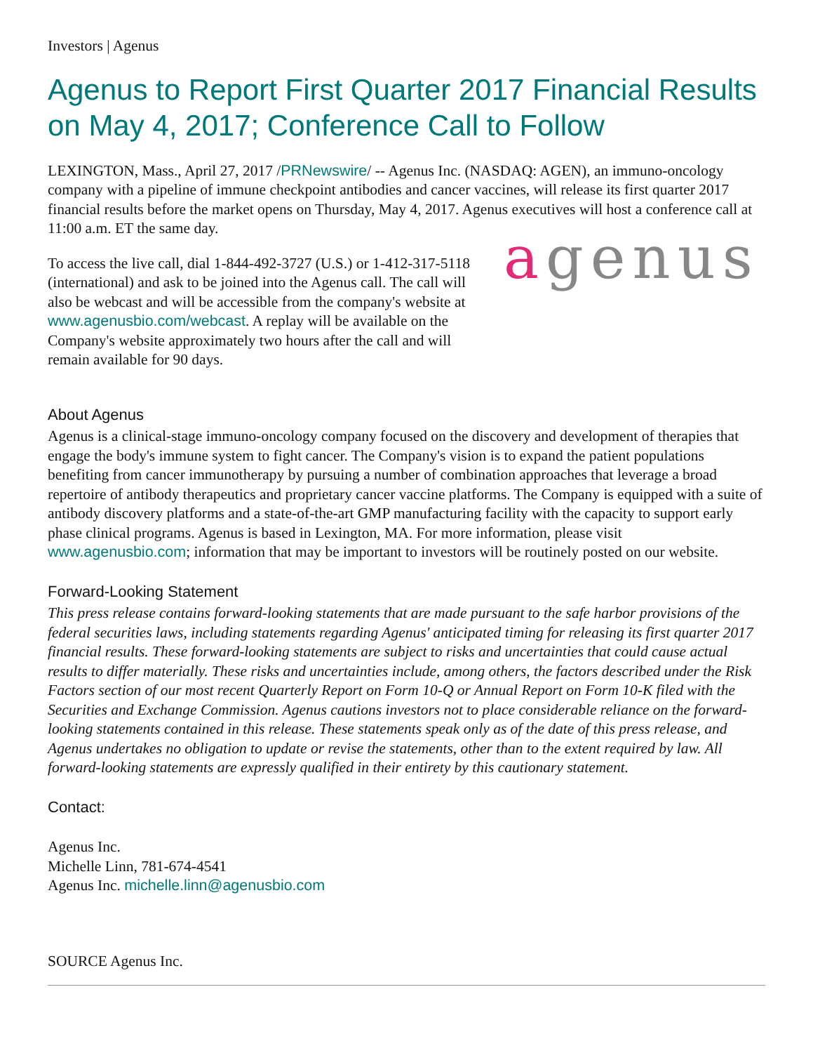Investors | Agenus
Agenus to Report First Quarter 2017 Financial Results on May 4, 2017; Conference Call to Follow
LEXINGTON, Mass., April 27, 2017 /PRNewswire/ -- Agenus Inc. (NASDAQ: AGEN), an immuno-oncology company with a pipeline of immune checkpoint antibodies and cancer vaccines, will release its first quarter 2017 financial results before the market opens on Thursday, May 4, 2017. Agenus executives will host a conference call at 11:00 a.m. ET the same day.
To access the live call, dial 1-844-492-3727 (U.S.) or 1-412-317-5118 (international) and ask to be joined into the Agenus call. The call will also be webcast and will be accessible from the company's website at www.agenusbio.com/webcast. A replay will be available on the Company's website approximately two hours after the call and will remain available for 90 days.
agenus
About Agenus
Agenus is a clinical-stage immuno-oncology company focused on the discovery and development of therapies that engage the body's immune system to fight cancer. The Company's vision is to expand the patient populations benefiting from cancer immunotherapy by pursuing a number of combination approaches that leverage a broad repertoire of antibody therapeutics and proprietary cancer vaccine platforms. The Company is equipped with a suite of antibody discovery platforms and a state-of-the-art GMP manufacturing facility with the capacity to support early phase clinical programs. Agenus is based in Lexington, MA. For more information, please visit www.agenusbio.com; information that may be important to investors will be routinely posted on our website.
Forward-Looking Statement
This press release contains forward-looking statements that are made pursuant to the safe harbor provisions of the federal securities laws, including statements regarding Agenus' anticipated timing for releasing its first quarter 2017 financial results. These forward-looking statements are subject to risks and uncertainties that could cause actual results to differ materially. These risks and uncertainties include, among others, the factors described under the Risk Factors section of our most recent Quarterly Report on Form 10-Q or Annual Report on Form 10-K filed with the Securities and Exchange Commission. Agenus cautions investors not to place considerable reliance on the forward-looking statements contained in this release. These statements speak only as of the date of this press release, and Agenus undertakes no obligation to update or revise the statements, other than to the extent required by law. All forward-looking statements are expressly qualified in their entirety by this cautionary statement.
Contact:
Agenus Inc.
Michelle Linn, 781-674-4541
Agenus Inc. michelle.linn@agenusbio.com
SOURCE Agenus Inc.